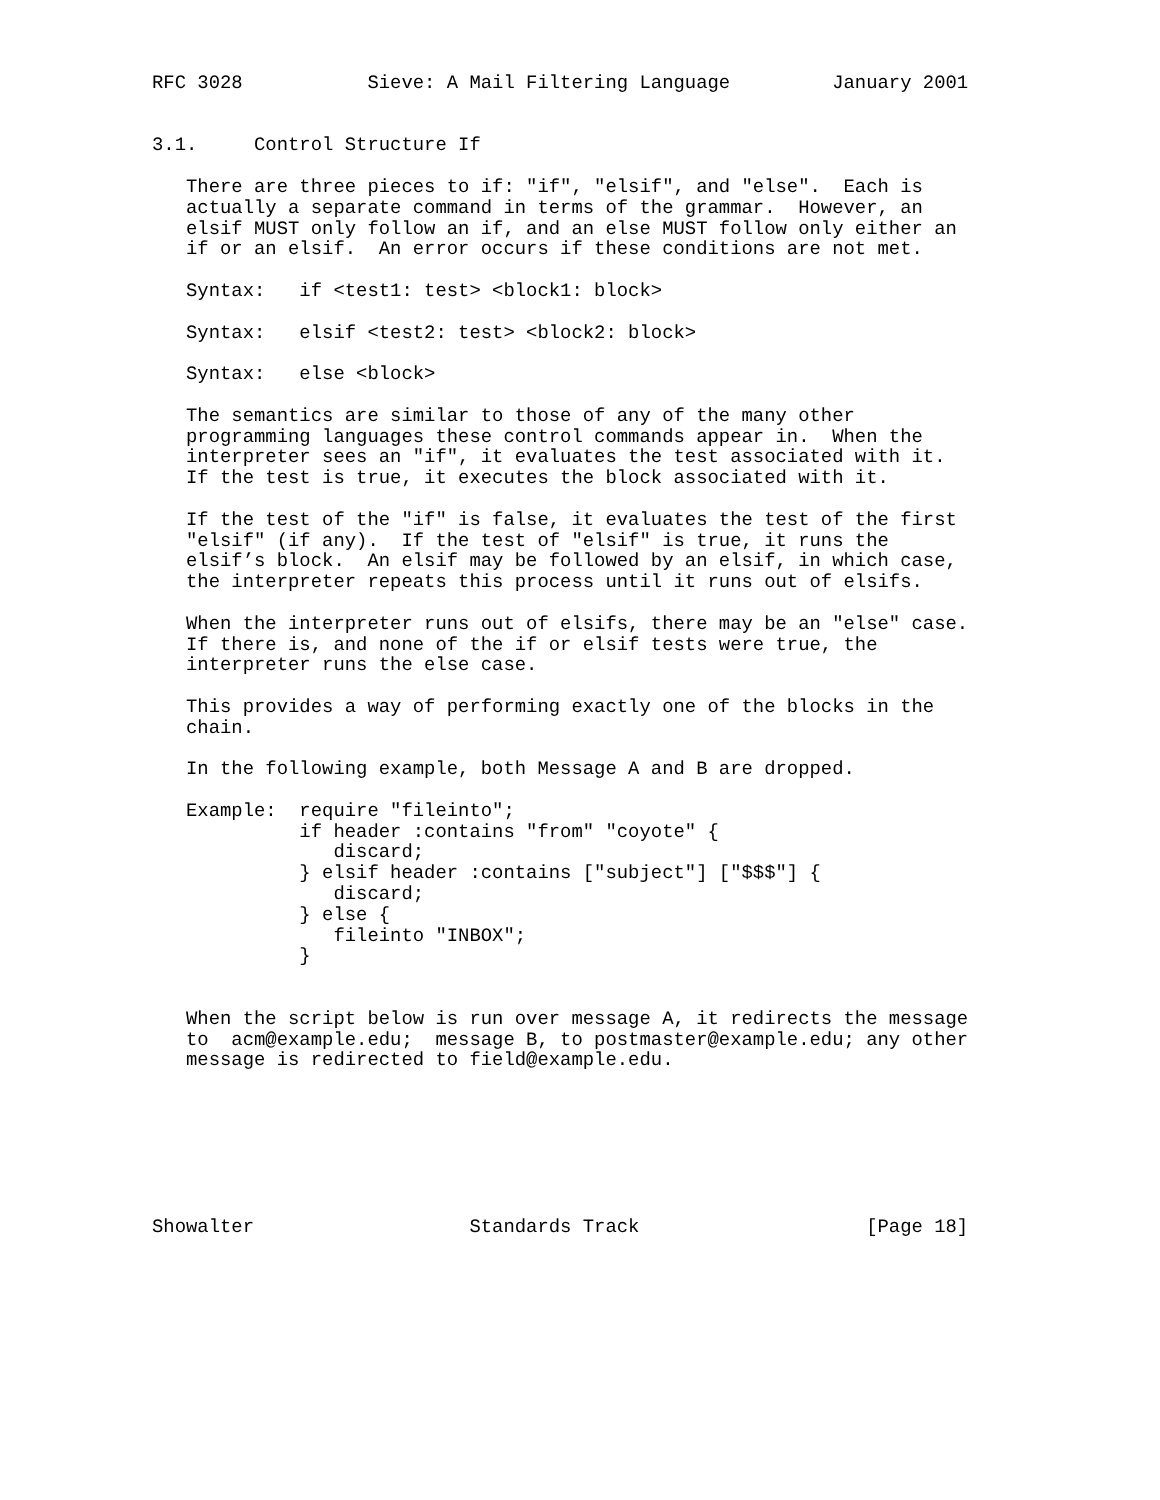RFC 3028           Sieve: A Mail Filtering Language         January 2001


3.1.     Control Structure If

   There are three pieces to if: "if", "elsif", and "else".  Each is
   actually a separate command in terms of the grammar.  However, an
   elsif MUST only follow an if, and an else MUST follow only either an
   if or an elsif.  An error occurs if these conditions are not met.

   Syntax:   if <test1: test> <block1: block>

   Syntax:   elsif <test2: test> <block2: block>

   Syntax:   else <block>

   The semantics are similar to those of any of the many other
   programming languages these control commands appear in.  When the
   interpreter sees an "if", it evaluates the test associated with it.
   If the test is true, it executes the block associated with it.

   If the test of the "if" is false, it evaluates the test of the first
   "elsif" (if any).  If the test of "elsif" is true, it runs the
   elsif’s block.  An elsif may be followed by an elsif, in which case,
   the interpreter repeats this process until it runs out of elsifs.

   When the interpreter runs out of elsifs, there may be an "else" case.
   If there is, and none of the if or elsif tests were true, the
   interpreter runs the else case.

   This provides a way of performing exactly one of the blocks in the
   chain.

   In the following example, both Message A and B are dropped.

   Example:  require "fileinto";
             if header :contains "from" "coyote" {
                discard;
             } elsif header :contains ["subject"] ["$$$"] {
                discard;
             } else {
                fileinto "INBOX";
             }


   When the script below is run over message A, it redirects the message
   to  acm@example.edu;  message B, to postmaster@example.edu; any other
   message is redirected to field@example.edu.







Showalter                   Standards Track                    [Page 18]